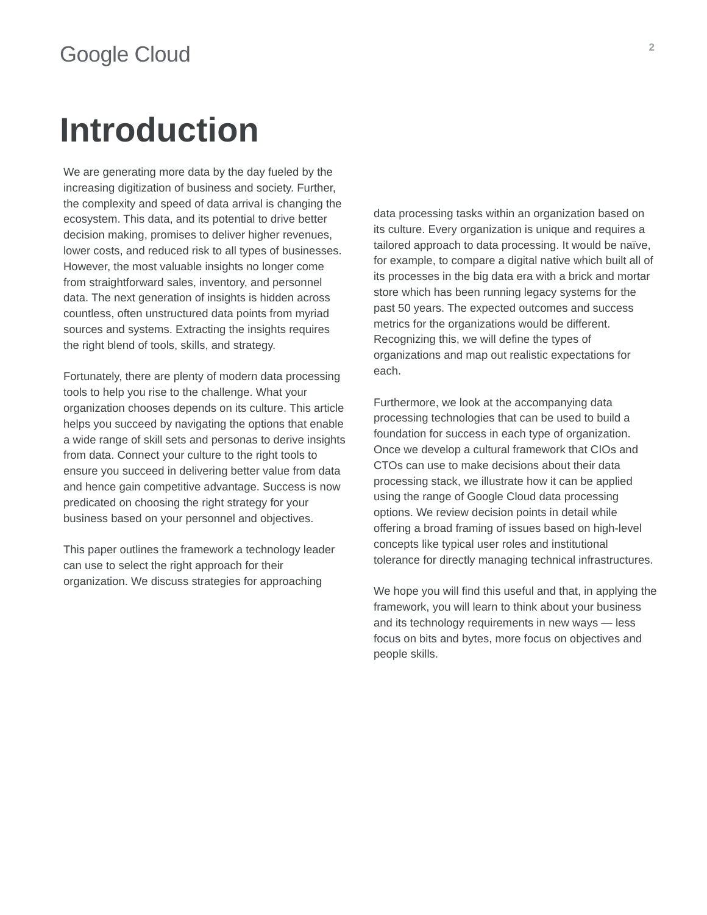Google Cloud
2
Introduction
We are generating more data by the day fueled by the increasing digitization of business and society. Further, the complexity and speed of data arrival is changing the ecosystem. This data, and its potential to drive better decision making, promises to deliver higher revenues, lower costs, and reduced risk to all types of businesses. However, the most valuable insights no longer come from straightforward sales, inventory, and personnel data. The next generation of insights is hidden across countless, often unstructured data points from myriad sources and systems. Extracting the insights requires the right blend of tools, skills, and strategy.
Fortunately, there are plenty of modern data processing tools to help you rise to the challenge. What your organization chooses depends on its culture. This article helps you succeed by navigating the options that enable a wide range of skill sets and personas to derive insights from data. Connect your culture to the right tools to ensure you succeed in delivering better value from data and hence gain competitive advantage. Success is now predicated on choosing the right strategy for your business based on your personnel and objectives.
This paper outlines the framework a technology leader can use to select the right approach for their organization. We discuss strategies for approaching
data processing tasks within an organization based on its culture. Every organization is unique and requires a tailored approach to data processing. It would be naïve, for example, to compare a digital native which built all of its processes in the big data era with a brick and mortar store which has been running legacy systems for the past 50 years. The expected outcomes and success metrics for the organizations would be different. Recognizing this, we will define the types of organizations and map out realistic expectations for each.
Furthermore, we look at the accompanying data processing technologies that can be used to build a foundation for success in each type of organization. Once we develop a cultural framework that CIOs and CTOs can use to make decisions about their data processing stack, we illustrate how it can be applied using the range of Google Cloud data processing options. We review decision points in detail while offering a broad framing of issues based on high-level concepts like typical user roles and institutional tolerance for directly managing technical infrastructures.
We hope you will find this useful and that, in applying the framework, you will learn to think about your business and its technology requirements in new ways — less focus on bits and bytes, more focus on objectives and people skills.